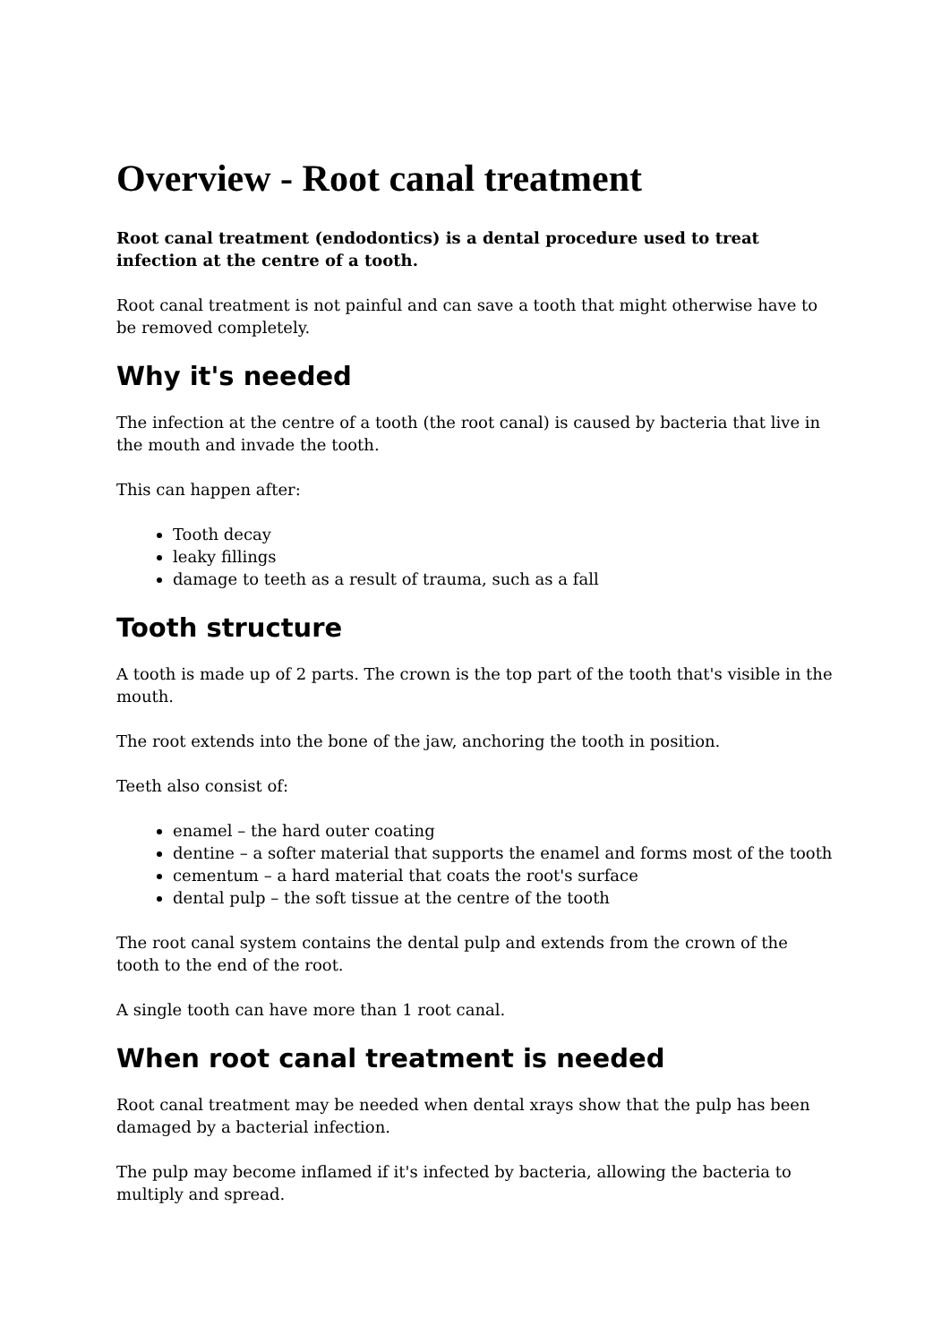Overview - Root canal treatment
Root canal treatment (endodontics) is a dental procedure used to treat infection at the centre of a tooth.
Root canal treatment is not painful and can save a tooth that might otherwise have to be removed completely.
Why it's needed
The infection at the centre of a tooth (the root canal) is caused by bacteria that live in the mouth and invade the tooth.
This can happen after:
Tooth decay
leaky fillings
damage to teeth as a result of trauma, such as a fall
Tooth structure
A tooth is made up of 2 parts. The crown is the top part of the tooth that's visible in the mouth.
The root extends into the bone of the jaw, anchoring the tooth in position.
Teeth also consist of:
enamel – the hard outer coating
dentine – a softer material that supports the enamel and forms most of the tooth
cementum – a hard material that coats the root's surface
dental pulp – the soft tissue at the centre of the tooth
The root canal system contains the dental pulp and extends from the crown of the tooth to the end of the root.
A single tooth can have more than 1 root canal.
When root canal treatment is needed
Root canal treatment may be needed when dental xrays show that the pulp has been damaged by a bacterial infection.
The pulp may become inflamed if it's infected by bacteria, allowing the bacteria to multiply and spread.